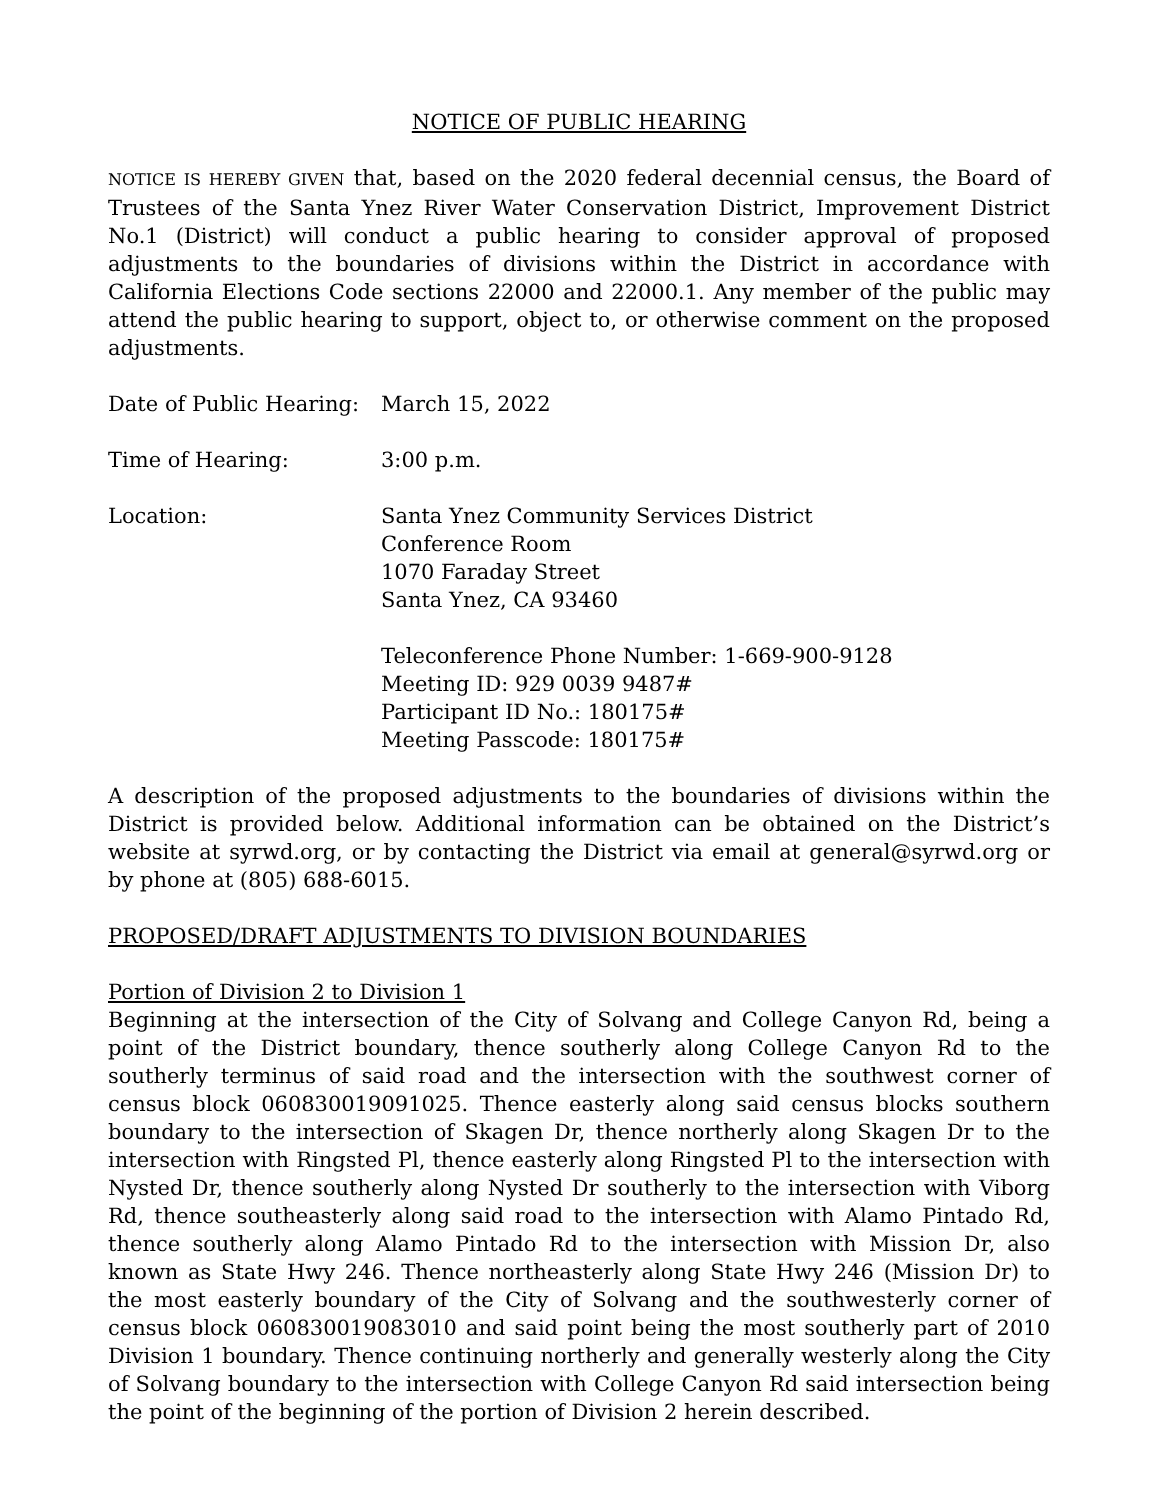NOTICE OF PUBLIC HEARING
NOTICE IS HEREBY GIVEN that, based on the 2020 federal decennial census, the Board of Trustees of the Santa Ynez River Water Conservation District, Improvement District No.1 (District) will conduct a public hearing to consider approval of proposed adjustments to the boundaries of divisions within the District in accordance with California Elections Code sections 22000 and 22000.1. Any member of the public may attend the public hearing to support, object to, or otherwise comment on the proposed adjustments.
Date of Public Hearing:
March 15, 2022
Time of Hearing: 3:00 p.m.
Location: Santa Ynez Community Services District
Conference Room
1070 Faraday Street
Santa Ynez, CA 93460
Teleconference Phone Number: 1-669-900-9128
Meeting ID: 929 0039 9487#
Participant ID No.: 180175#
Meeting Passcode: 180175#
A description of the proposed adjustments to the boundaries of divisions within the District is provided below. Additional information can be obtained on the District’s website at syrwd.org, or by contacting the District via email at general@syrwd.org or by phone at (805) 688-6015.
PROPOSED/DRAFT ADJUSTMENTS TO DIVISION BOUNDARIES
Portion of Division 2 to Division 1
Beginning at the intersection of the City of Solvang and College Canyon Rd, being a point of the District boundary, thence southerly along College Canyon Rd to the southerly terminus of said road and the intersection with the southwest corner of census block 060830019091025. Thence easterly along said census blocks southern boundary to the intersection of Skagen Dr, thence northerly along Skagen Dr to the intersection with Ringsted Pl, thence easterly along Ringsted Pl to the intersection with Nysted Dr, thence southerly along Nysted Dr southerly to the intersection with Viborg Rd, thence southeasterly along said road to the intersection with Alamo Pintado Rd, thence southerly along Alamo Pintado Rd to the intersection with Mission Dr, also known as State Hwy 246. Thence northeasterly along State Hwy 246 (Mission Dr) to the most easterly boundary of the City of Solvang and the southwesterly corner of census block 060830019083010 and said point being the most southerly part of 2010 Division 1 boundary. Thence continuing northerly and generally westerly along the City of Solvang boundary to the intersection with College Canyon Rd said intersection being the point of the beginning of the portion of Division 2 herein described.